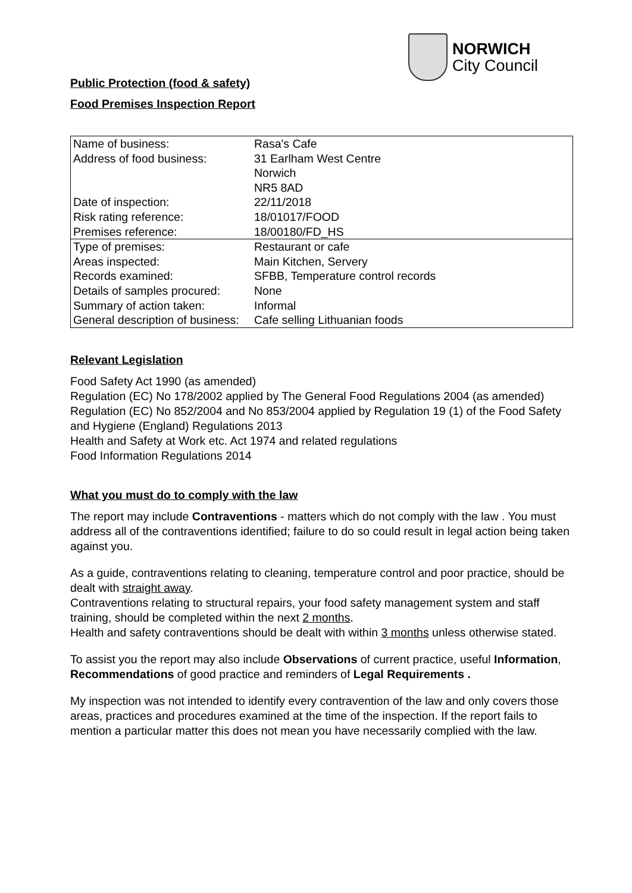NORWICH
City Council
Public Protection (food & safety)
Food Premises Inspection Report
| Name of business: | Rasa's Cafe |
| Address of food business: | 31 Earlham West Centre Norwich NR5 8AD |
| Date of inspection: | 22/11/2018 |
| Risk rating reference: | 18/01017/FOOD |
| Premises reference: | 18/00180/FD_HS |
| Type of premises: | Restaurant or cafe |
| Areas inspected: | Main Kitchen, Servery |
| Records examined: | SFBB, Temperature control records |
| Details of samples procured: | None |
| Summary of action taken: | Informal |
| General description of business: | Cafe selling Lithuanian foods |
Relevant Legislation
Food Safety Act 1990 (as amended)
Regulation (EC) No 178/2002 applied by The General Food Regulations 2004 (as amended)
Regulation (EC) No 852/2004 and No 853/2004 applied by Regulation 19 (1) of the Food Safety and Hygiene (England) Regulations 2013
Health and Safety at Work etc. Act 1974 and related regulations
Food Information Regulations 2014
What you must do to comply with the law
The report may include Contraventions - matters which do not comply with the law . You must address all of the contraventions identified; failure to do so could result in legal action being taken against you.
As a guide, contraventions relating to cleaning, temperature control and poor practice, should be dealt with straight away.
Contraventions relating to structural repairs, your food safety management system and staff training, should be completed within the next 2 months.
Health and safety contraventions should be dealt with within 3 months unless otherwise stated.
To assist you the report may also include Observations of current practice, useful Information, Recommendations of good practice and reminders of Legal Requirements .
My inspection was not intended to identify every contravention of the law and only covers those areas, practices and procedures examined at the time of the inspection. If the report fails to mention a particular matter this does not mean you have necessarily complied with the law.